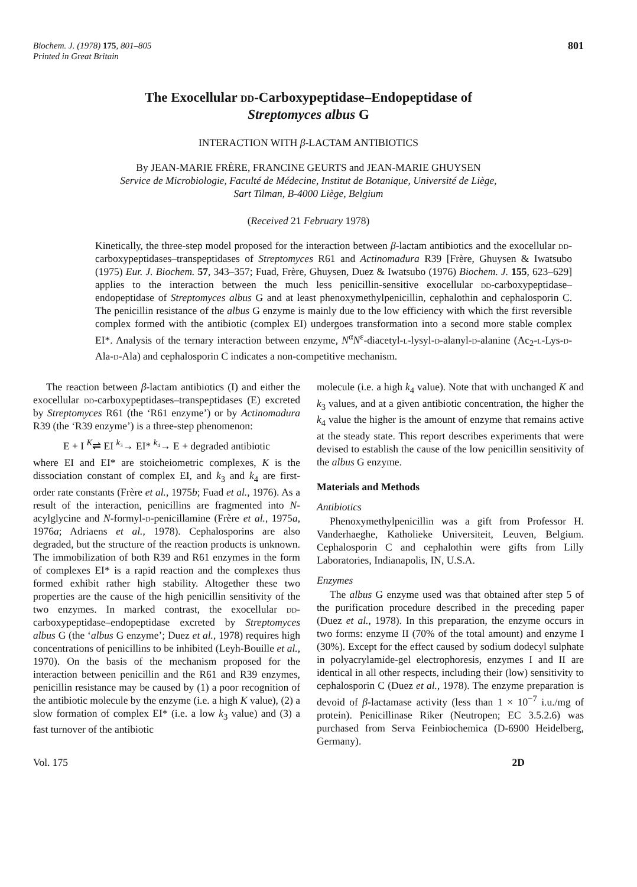Biochem. J. (1978) 175, 801–805
Printed in Great Britain
801
The Exocellular dd-Carboxypeptidase–Endopeptidase of
Streptomyces albus G
INTERACTION WITH β-LACTAM ANTIBIOTICS
By JEAN-MARIE FRÈRE, FRANCINE GEURTS and JEAN-MARIE GHUYSEN
Service de Microbiologie, Faculté de Médecine, Institut de Botanique, Université de Liège,
Sart Tilman, B-4000 Liège, Belgium
(Received 21 February 1978)
Kinetically, the three-step model proposed for the interaction between β-lactam antibiotics and the exocellular dd-carboxypeptidases–transpeptidases of Streptomyces R61 and Actinomadura R39 [Frère, Ghuysen & Iwatsubo (1975) Eur. J. Biochem. 57, 343–357; Fuad, Frère, Ghuysen, Duez & Iwatsubo (1976) Biochem. J. 155, 623–629] applies to the interaction between the much less penicillin-sensitive exocellular dd-carboxypeptidase–endopeptidase of Streptomyces albus G and at least phenoxymethylpenicillin, cephalothin and cephalosporin C. The penicillin resistance of the albus G enzyme is mainly due to the low efficiency with which the first reversible complex formed with the antibiotic (complex EI) undergoes transformation into a second more stable complex EI*. Analysis of the ternary interaction between enzyme, N<sup>α</sup>N<sup>ε</sup>-diacetyl-l-lysyl-d-alanyl-d-alanine (Ac<sub>2</sub>-l-Lys-d-Ala-d-Ala) and cephalosporin C indicates a non-competitive mechanism.
The reaction between β-lactam antibiotics (I) and either the exocellular dd-carboxypeptidases–transpeptidases (E) excreted by Streptomyces R61 (the ‘R61 enzyme’) or by Actinomadura R39 (the ‘R39 enzyme’) is a three-step phenomenon:
E + I <sup>K</sup>⇌ EI <sup>k₃</sup>→ EI* <sup>k₄</sup>→ E + degraded antibiotic
where EI and EI* are stoicheiometric complexes, K is the dissociation constant of complex EI, and k<sub>3</sub> and k<sub>4</sub> are first-order rate constants (Frère et al., 1975b; Fuad et al., 1976). As a result of the interaction, penicillins are fragmented into N-acylglycine and N-formyl-d-penicillamine (Frère et al., 1975a, 1976a; Adriaens et al., 1978). Cephalosporins are also degraded, but the structure of the reaction products is unknown. The immobilization of both R39 and R61 enzymes in the form of complexes EI* is a rapid reaction and the complexes thus formed exhibit rather high stability. Altogether these two properties are the cause of the high penicillin sensitivity of the two enzymes. In marked contrast, the exocellular dd-carboxypeptidase–endopeptidase excreted by Streptomyces albus G (the ‘albus G enzyme’; Duez et al., 1978) requires high concentrations of penicillins to be inhibited (Leyh-Bouille et al., 1970). On the basis of the mechanism proposed for the interaction between penicillin and the R61 and R39 enzymes, penicillin resistance may be caused by (1) a poor recognition of the antibiotic molecule by the enzyme (i.e. a high K value), (2) a slow formation of complex EI* (i.e. a low k<sub>3</sub> value) and (3) a fast turnover of the antibiotic
molecule (i.e. a high k<sub>4</sub> value). Note that with unchanged K and k<sub>3</sub> values, and at a given antibiotic concentration, the higher the k<sub>4</sub> value the higher is the amount of enzyme that remains active at the steady state. This report describes experiments that were devised to establish the cause of the low penicillin sensitivity of the albus G enzyme.
Materials and Methods
Antibiotics
Phenoxymethylpenicillin was a gift from Professor H. Vanderhaeghe, Katholieke Universiteit, Leuven, Belgium. Cephalosporin C and cephalothin were gifts from Lilly Laboratories, Indianapolis, IN, U.S.A.
Enzymes
The albus G enzyme used was that obtained after step 5 of the purification procedure described in the preceding paper (Duez et al., 1978). In this preparation, the enzyme occurs in two forms: enzyme II (70% of the total amount) and enzyme I (30%). Except for the effect caused by sodium dodecyl sulphate in polyacrylamide-gel electrophoresis, enzymes I and II are identical in all other respects, including their (low) sensitivity to cephalosporin C (Duez et al., 1978). The enzyme preparation is devoid of β-lactamase activity (less than 1 × 10<sup>−7</sup> i.u./mg of protein). Penicillinase Riker (Neutropen; EC 3.5.2.6) was purchased from Serva Feinbiochemica (D-6900 Heidelberg, Germany).
Vol. 175 2D